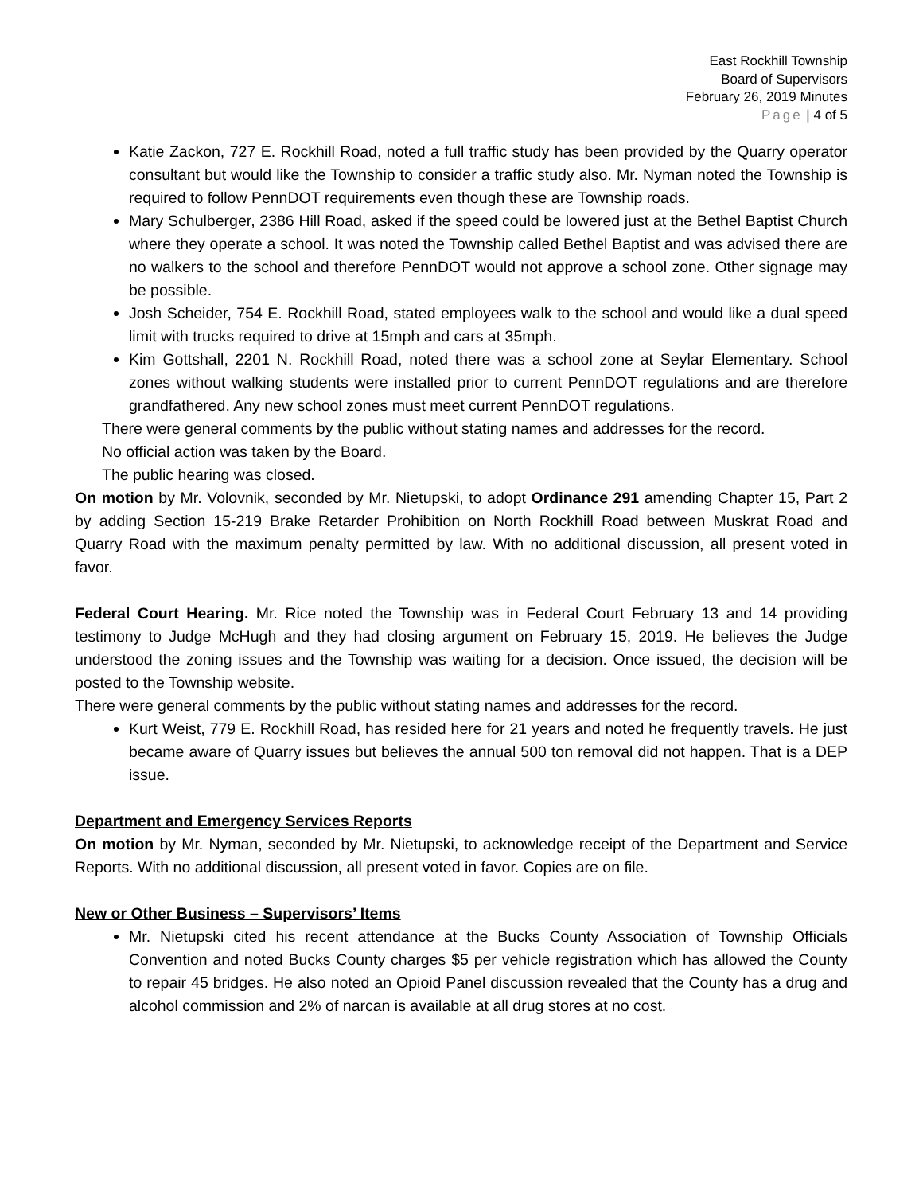East Rockhill Township
Board of Supervisors
February 26, 2019 Minutes
Page | 4 of 5
Katie Zackon, 727 E. Rockhill Road, noted a full traffic study has been provided by the Quarry operator consultant but would like the Township to consider a traffic study also. Mr. Nyman noted the Township is required to follow PennDOT requirements even though these are Township roads.
Mary Schulberger, 2386 Hill Road, asked if the speed could be lowered just at the Bethel Baptist Church where they operate a school. It was noted the Township called Bethel Baptist and was advised there are no walkers to the school and therefore PennDOT would not approve a school zone. Other signage may be possible.
Josh Scheider, 754 E. Rockhill Road, stated employees walk to the school and would like a dual speed limit with trucks required to drive at 15mph and cars at 35mph.
Kim Gottshall, 2201 N. Rockhill Road, noted there was a school zone at Seylar Elementary. School zones without walking students were installed prior to current PennDOT regulations and are therefore grandfathered. Any new school zones must meet current PennDOT regulations.
There were general comments by the public without stating names and addresses for the record.
No official action was taken by the Board.
The public hearing was closed.
On motion by Mr. Volovnik, seconded by Mr. Nietupski, to adopt Ordinance 291 amending Chapter 15, Part 2 by adding Section 15-219 Brake Retarder Prohibition on North Rockhill Road between Muskrat Road and Quarry Road with the maximum penalty permitted by law. With no additional discussion, all present voted in favor.
Federal Court Hearing. Mr. Rice noted the Township was in Federal Court February 13 and 14 providing testimony to Judge McHugh and they had closing argument on February 15, 2019. He believes the Judge understood the zoning issues and the Township was waiting for a decision. Once issued, the decision will be posted to the Township website.
There were general comments by the public without stating names and addresses for the record.
Kurt Weist, 779 E. Rockhill Road, has resided here for 21 years and noted he frequently travels. He just became aware of Quarry issues but believes the annual 500 ton removal did not happen. That is a DEP issue.
Department and Emergency Services Reports
On motion by Mr. Nyman, seconded by Mr. Nietupski, to acknowledge receipt of the Department and Service Reports. With no additional discussion, all present voted in favor. Copies are on file.
New or Other Business – Supervisors’ Items
Mr. Nietupski cited his recent attendance at the Bucks County Association of Township Officials Convention and noted Bucks County charges $5 per vehicle registration which has allowed the County to repair 45 bridges. He also noted an Opioid Panel discussion revealed that the County has a drug and alcohol commission and 2% of narcan is available at all drug stores at no cost.